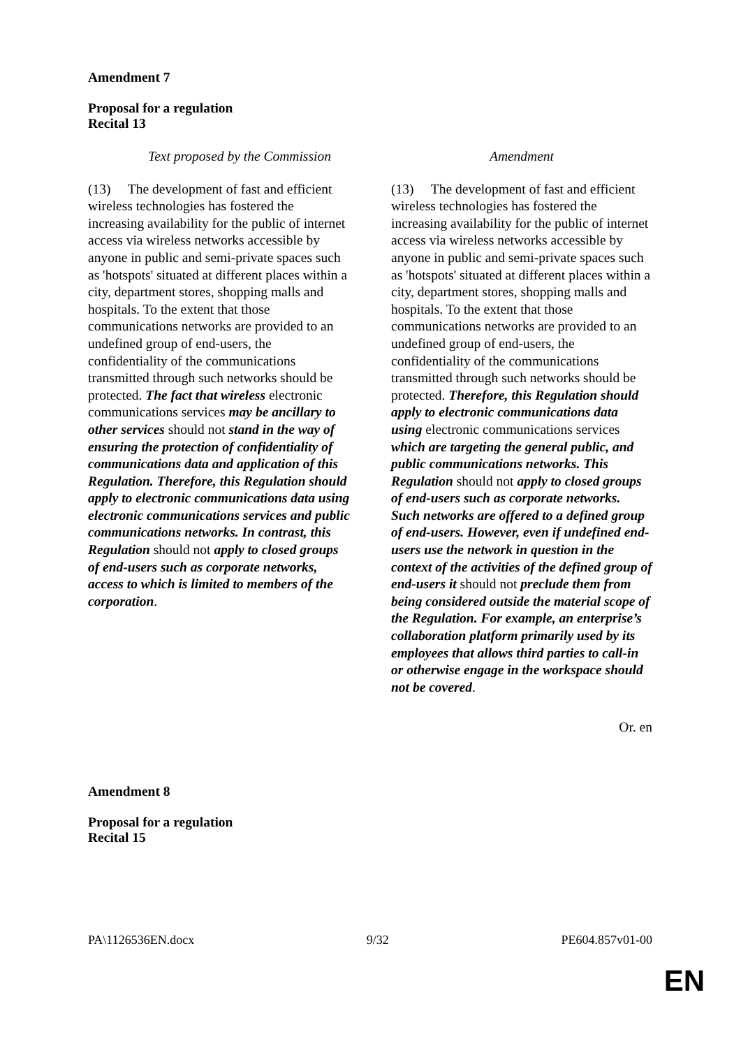Amendment 7
Proposal for a regulation
Recital 13
| Text proposed by the Commission | Amendment |
| --- | --- |
| (13) The development of fast and efficient wireless technologies has fostered the increasing availability for the public of internet access via wireless networks accessible by anyone in public and semi-private spaces such as 'hotspots' situated at different places within a city, department stores, shopping malls and hospitals. To the extent that those communications networks are provided to an undefined group of end-users, the confidentiality of the communications transmitted through such networks should be protected. The fact that wireless electronic communications services may be ancillary to other services should not stand in the way of ensuring the protection of confidentiality of communications data and application of this Regulation. Therefore, this Regulation should apply to electronic communications data using electronic communications services and public communications networks. In contrast, this Regulation should not apply to closed groups of end-users such as corporate networks, access to which is limited to members of the corporation . | (13) The development of fast and efficient wireless technologies has fostered the increasing availability for the public of internet access via wireless networks accessible by anyone in public and semi-private spaces such as 'hotspots' situated at different places within a city, department stores, shopping malls and hospitals. To the extent that those communications networks are provided to an undefined group of end-users, the confidentiality of the communications transmitted through such networks should be protected. Therefore, this Regulation should apply to electronic communications data using electronic communications services which are targeting the general public, and public communications networks. This Regulation should not apply to closed groups of end-users such as corporate networks. Such networks are offered to a defined group of end-users. However, even if undefined end-users use the network in question in the context of the activities of the defined group of end-users it should not preclude them from being considered outside the material scope of the Regulation. For example, an enterprise’s collaboration platform primarily used by its employees that allows third parties to call-in or otherwise engage in the workspace should not be covered . |
Or. en
Amendment 8
Proposal for a regulation
Recital 15
PA\1126536EN.docx 9/32 PE604.857v01-00
EN